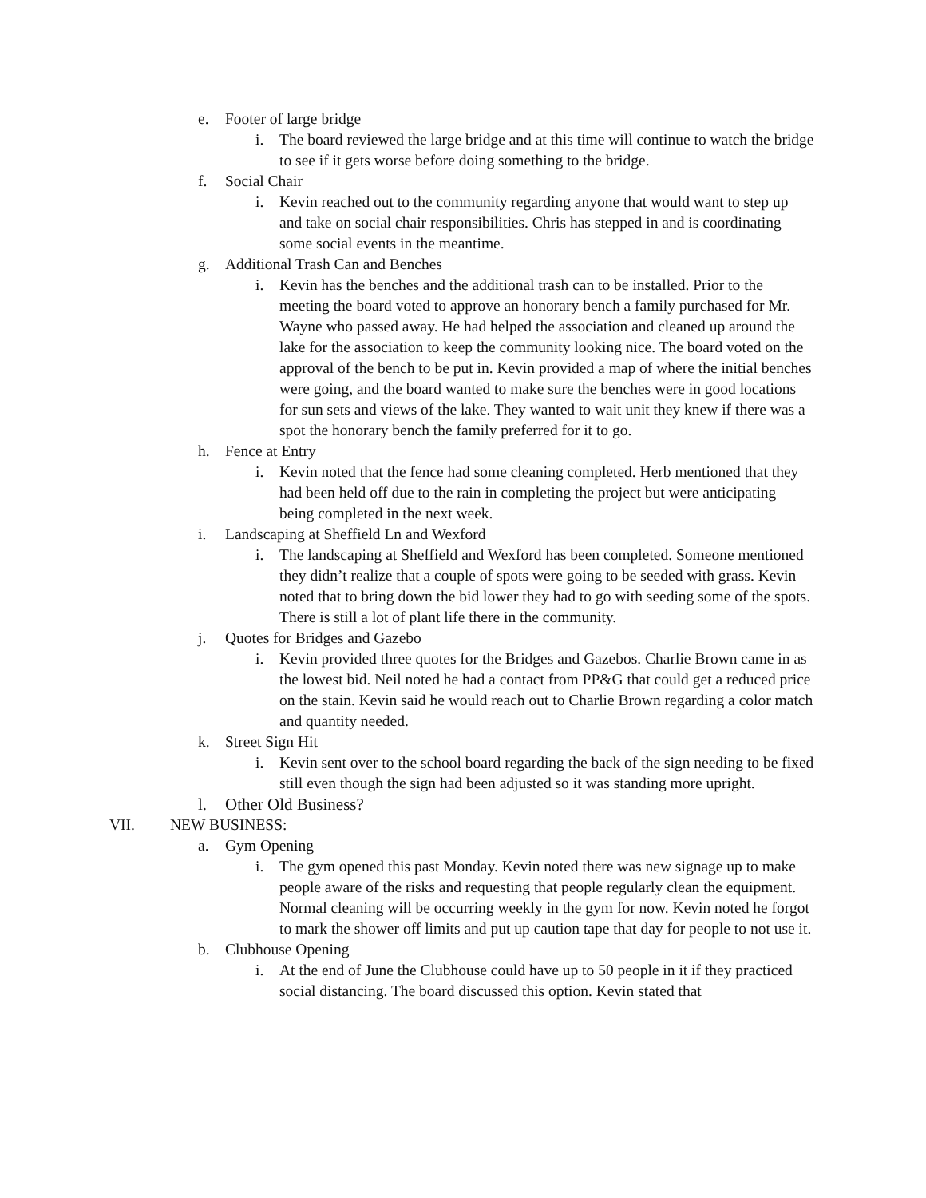e. Footer of large bridge
i. The board reviewed the large bridge and at this time will continue to watch the bridge to see if it gets worse before doing something to the bridge.
f. Social Chair
i. Kevin reached out to the community regarding anyone that would want to step up and take on social chair responsibilities. Chris has stepped in and is coordinating some social events in the meantime.
g. Additional Trash Can and Benches
i. Kevin has the benches and the additional trash can to be installed. Prior to the meeting the board voted to approve an honorary bench a family purchased for Mr. Wayne who passed away. He had helped the association and cleaned up around the lake for the association to keep the community looking nice. The board voted on the approval of the bench to be put in. Kevin provided a map of where the initial benches were going, and the board wanted to make sure the benches were in good locations for sun sets and views of the lake. They wanted to wait unit they knew if there was a spot the honorary bench the family preferred for it to go.
h. Fence at Entry
i. Kevin noted that the fence had some cleaning completed. Herb mentioned that they had been held off due to the rain in completing the project but were anticipating being completed in the next week.
i. Landscaping at Sheffield Ln and Wexford
i. The landscaping at Sheffield and Wexford has been completed. Someone mentioned they didn’t realize that a couple of spots were going to be seeded with grass. Kevin noted that to bring down the bid lower they had to go with seeding some of the spots. There is still a lot of plant life there in the community.
j. Quotes for Bridges and Gazebo
i. Kevin provided three quotes for the Bridges and Gazebos. Charlie Brown came in as the lowest bid. Neil noted he had a contact from PP&G that could get a reduced price on the stain. Kevin said he would reach out to Charlie Brown regarding a color match and quantity needed.
k. Street Sign Hit
i. Kevin sent over to the school board regarding the back of the sign needing to be fixed still even though the sign had been adjusted so it was standing more upright.
l. Other Old Business?
VII. NEW BUSINESS:
a. Gym Opening
i. The gym opened this past Monday. Kevin noted there was new signage up to make people aware of the risks and requesting that people regularly clean the equipment. Normal cleaning will be occurring weekly in the gym for now. Kevin noted he forgot to mark the shower off limits and put up caution tape that day for people to not use it.
b. Clubhouse Opening
i. At the end of June the Clubhouse could have up to 50 people in it if they practiced social distancing. The board discussed this option. Kevin stated that